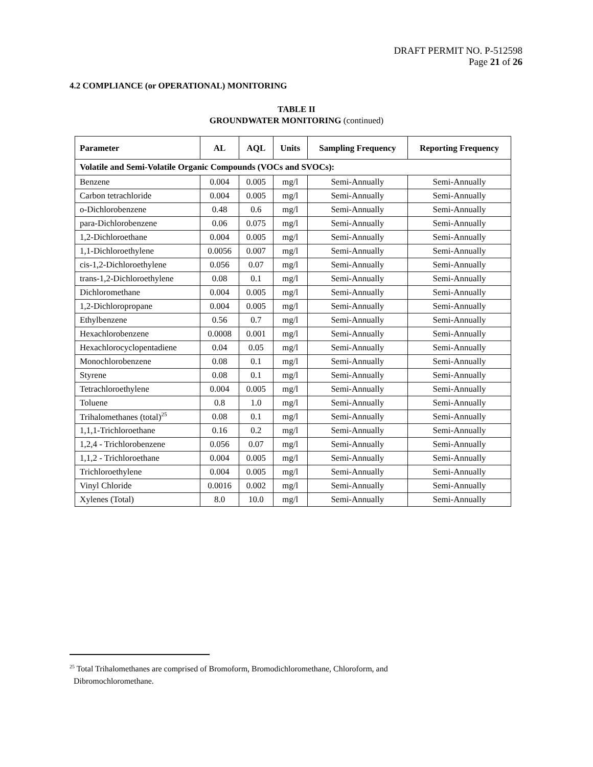DRAFT PERMIT NO. P-512598
Page 21 of 26
4.2 COMPLIANCE (or OPERATIONAL) MONITORING
TABLE II
GROUNDWATER MONITORING (continued)
| Parameter | AL | AQL | Units | Sampling Frequency | Reporting Frequency |
| --- | --- | --- | --- | --- | --- |
| Volatile and Semi-Volatile Organic Compounds (VOCs and SVOCs): | | | | | |
| Benzene | 0.004 | 0.005 | mg/l | Semi-Annually | Semi-Annually |
| Carbon tetrachloride | 0.004 | 0.005 | mg/l | Semi-Annually | Semi-Annually |
| o-Dichlorobenzene | 0.48 | 0.6 | mg/l | Semi-Annually | Semi-Annually |
| para-Dichlorobenzene | 0.06 | 0.075 | mg/l | Semi-Annually | Semi-Annually |
| 1,2-Dichloroethane | 0.004 | 0.005 | mg/l | Semi-Annually | Semi-Annually |
| 1,1-Dichloroethylene | 0.0056 | 0.007 | mg/l | Semi-Annually | Semi-Annually |
| cis-1,2-Dichloroethylene | 0.056 | 0.07 | mg/l | Semi-Annually | Semi-Annually |
| trans-1,2-Dichloroethylene | 0.08 | 0.1 | mg/l | Semi-Annually | Semi-Annually |
| Dichloromethane | 0.004 | 0.005 | mg/l | Semi-Annually | Semi-Annually |
| 1,2-Dichloropropane | 0.004 | 0.005 | mg/l | Semi-Annually | Semi-Annually |
| Ethylbenzene | 0.56 | 0.7 | mg/l | Semi-Annually | Semi-Annually |
| Hexachlorobenzene | 0.0008 | 0.001 | mg/l | Semi-Annually | Semi-Annually |
| Hexachlorocyclopentadiene | 0.04 | 0.05 | mg/l | Semi-Annually | Semi-Annually |
| Monochlorobenzene | 0.08 | 0.1 | mg/l | Semi-Annually | Semi-Annually |
| Styrene | 0.08 | 0.1 | mg/l | Semi-Annually | Semi-Annually |
| Tetrachloroethylene | 0.004 | 0.005 | mg/l | Semi-Annually | Semi-Annually |
| Toluene | 0.8 | 1.0 | mg/l | Semi-Annually | Semi-Annually |
| Trihalomethanes (total)<sup>25</sup> | 0.08 | 0.1 | mg/l | Semi-Annually | Semi-Annually |
| 1,1,1-Trichloroethane | 0.16 | 0.2 | mg/l | Semi-Annually | Semi-Annually |
| 1,2,4 - Trichlorobenzene | 0.056 | 0.07 | mg/l | Semi-Annually | Semi-Annually |
| 1,1,2 - Trichloroethane | 0.004 | 0.005 | mg/l | Semi-Annually | Semi-Annually |
| Trichloroethylene | 0.004 | 0.005 | mg/l | Semi-Annually | Semi-Annually |
| Vinyl Chloride | 0.0016 | 0.002 | mg/l | Semi-Annually | Semi-Annually |
| Xylenes (Total) | 8.0 | 10.0 | mg/l | Semi-Annually | Semi-Annually |
<sup>25</sup> Total Trihalomethanes are comprised of Bromoform, Bromodichloromethane, Chloroform, and
Dibromochloromethane.